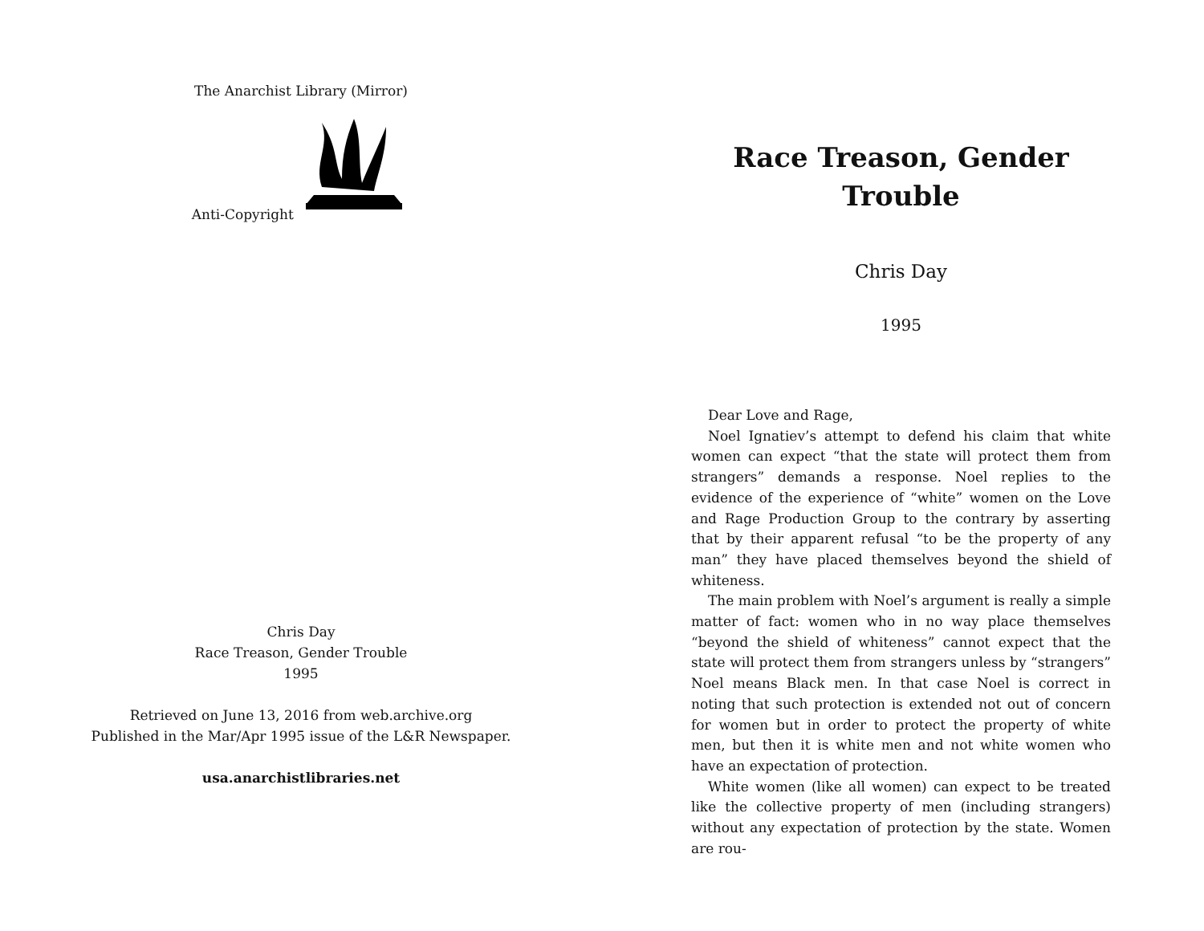The Anarchist Library (Mirror)
Anti-Copyright
Chris Day
Race Treason, Gender Trouble
1995
Retrieved on June 13, 2016 from web.archive.org
Published in the Mar/Apr 1995 issue of the L&R Newspaper.
usa.anarchistlibraries.net
Race Treason, Gender Trouble
Chris Day
1995
Dear Love and Rage,
Noel Ignatiev’s attempt to defend his claim that white women can expect “that the state will protect them from strangers” demands a response. Noel replies to the evidence of the experience of “white” women on the Love and Rage Production Group to the contrary by asserting that by their apparent refusal “to be the property of any man” they have placed themselves beyond the shield of whiteness.
The main problem with Noel’s argument is really a simple matter of fact: women who in no way place themselves “beyond the shield of whiteness” cannot expect that the state will protect them from strangers unless by “strangers” Noel means Black men. In that case Noel is correct in noting that such protection is extended not out of concern for women but in order to protect the property of white men, but then it is white men and not white women who have an expectation of protection.
White women (like all women) can expect to be treated like the collective property of men (including strangers) without any expectation of protection by the state. Women are rou-